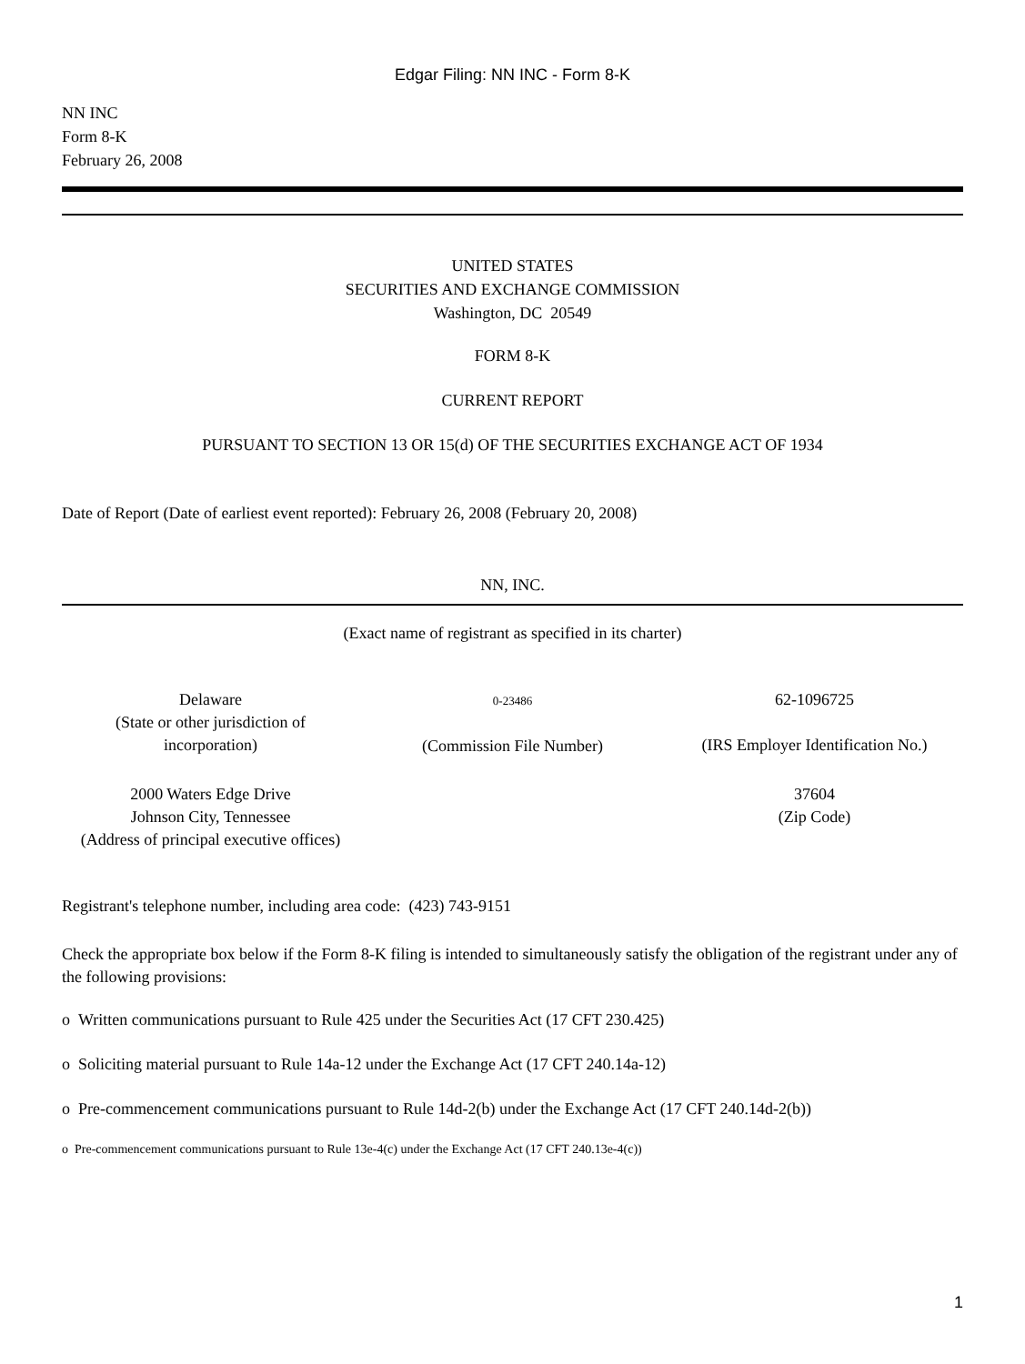Edgar Filing: NN INC - Form 8-K
NN INC
Form 8-K
February 26, 2008
UNITED STATES
SECURITIES AND EXCHANGE COMMISSION
Washington, DC 20549
FORM 8-K
CURRENT REPORT
PURSUANT TO SECTION 13 OR 15(d) OF THE SECURITIES EXCHANGE ACT OF 1934
Date of Report (Date of earliest event reported): February 26, 2008 (February 20, 2008)
NN, INC.
(Exact name of registrant as specified in its charter)
| Delaware (State or other jurisdiction of incorporation) | 0-23486 (Commission File Number) | 62-1096725 (IRS Employer Identification No.) |
| 2000 Waters Edge Drive Johnson City, Tennessee (Address of principal executive offices) | | 37604 (Zip Code) |
Registrant's telephone number, including area code: (423) 743-9151
Check the appropriate box below if the Form 8-K filing is intended to simultaneously satisfy the obligation of the registrant under any of the following provisions:
o Written communications pursuant to Rule 425 under the Securities Act (17 CFT 230.425)
o Soliciting material pursuant to Rule 14a-12 under the Exchange Act (17 CFT 240.14a-12)
o Pre-commencement communications pursuant to Rule 14d-2(b) under the Exchange Act (17 CFT 240.14d-2(b))
o Pre-commencement communications pursuant to Rule 13e-4(c) under the Exchange Act (17 CFT 240.13e-4(c))
1